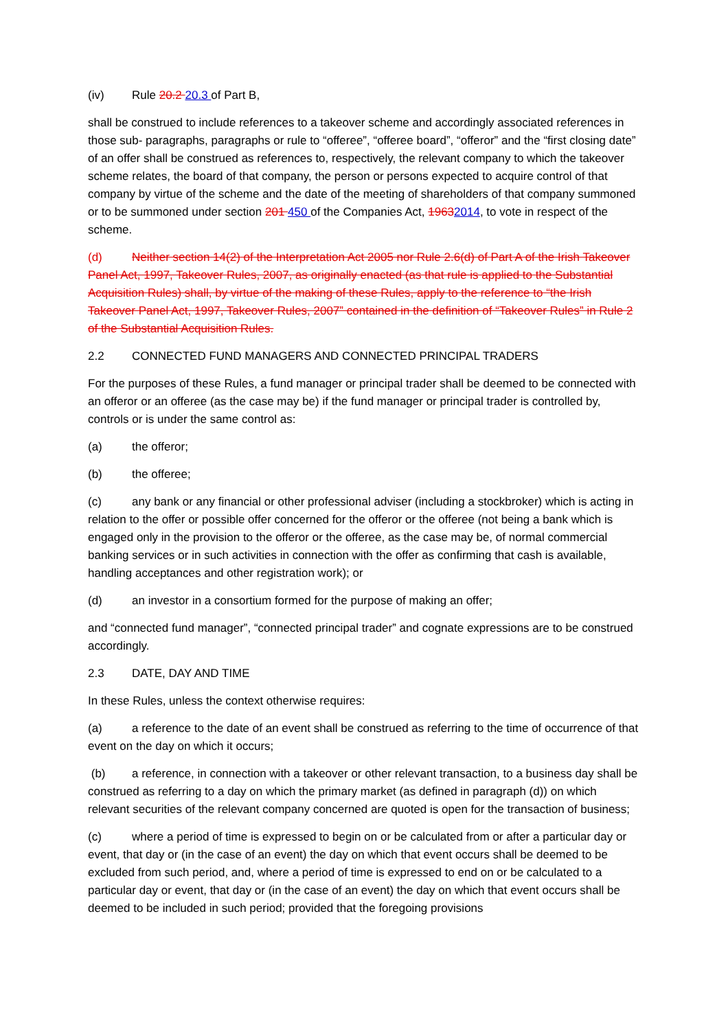(iv) Rule 20.2 20.3 of Part B,
shall be construed to include references to a takeover scheme and accordingly associated references in those sub- paragraphs, paragraphs or rule to “offeree”, “offeree board”, “offeror” and the “first closing date” of an offer shall be construed as references to, respectively, the relevant company to which the takeover scheme relates, the board of that company, the person or persons expected to acquire control of that company by virtue of the scheme and the date of the meeting of shareholders of that company summoned or to be summoned under section 201 450 of the Companies Act, 19632014, to vote in respect of the scheme.
(d) Neither section 14(2) of the Interpretation Act 2005 nor Rule 2.6(d) of Part A of the Irish Takeover Panel Act, 1997, Takeover Rules, 2007, as originally enacted (as that rule is applied to the Substantial Acquisition Rules) shall, by virtue of the making of these Rules, apply to the reference to “the Irish Takeover Panel Act, 1997, Takeover Rules, 2007” contained in the definition of “Takeover Rules” in Rule 2 of the Substantial Acquisition Rules.
2.2 CONNECTED FUND MANAGERS AND CONNECTED PRINCIPAL TRADERS
For the purposes of these Rules, a fund manager or principal trader shall be deemed to be connected with an offeror or an offeree (as the case may be) if the fund manager or principal trader is controlled by, controls or is under the same control as:
(a) the offeror;
(b) the offeree;
(c) any bank or any financial or other professional adviser (including a stockbroker) which is acting in relation to the offer or possible offer concerned for the offeror or the offeree (not being a bank which is engaged only in the provision to the offeror or the offeree, as the case may be, of normal commercial banking services or in such activities in connection with the offer as confirming that cash is available, handling acceptances and other registration work); or
(d) an investor in a consortium formed for the purpose of making an offer;
and “connected fund manager”, “connected principal trader” and cognate expressions are to be construed accordingly.
2.3 DATE, DAY AND TIME
In these Rules, unless the context otherwise requires:
(a) a reference to the date of an event shall be construed as referring to the time of occurrence of that event on the day on which it occurs;
(b) a reference, in connection with a takeover or other relevant transaction, to a business day shall be construed as referring to a day on which the primary market (as defined in paragraph (d)) on which relevant securities of the relevant company concerned are quoted is open for the transaction of business;
(c) where a period of time is expressed to begin on or be calculated from or after a particular day or event, that day or (in the case of an event) the day on which that event occurs shall be deemed to be excluded from such period, and, where a period of time is expressed to end on or be calculated to a particular day or event, that day or (in the case of an event) the day on which that event occurs shall be deemed to be included in such period; provided that the foregoing provisions